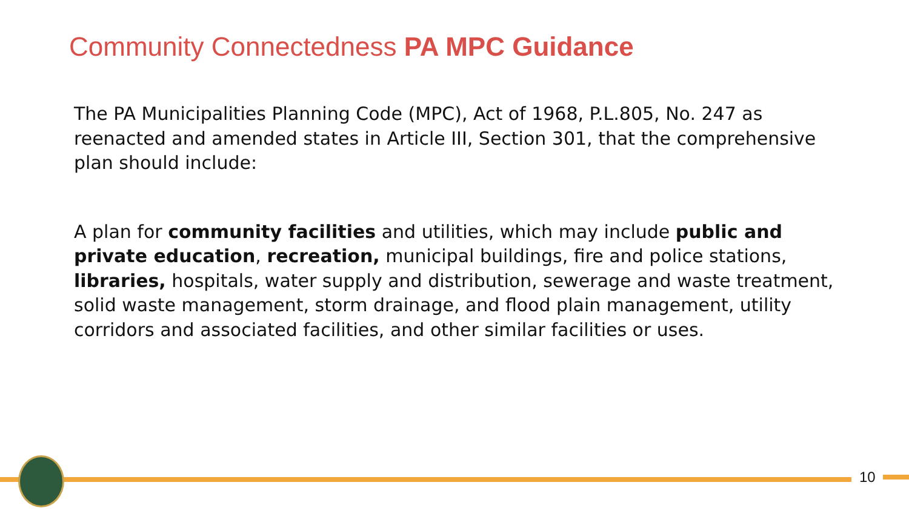Community Connectedness PA MPC Guidance
The PA Municipalities Planning Code (MPC), Act of 1968, P.L.805, No. 247 as reenacted and amended states in Article III, Section 301, that the comprehensive plan should include:
A plan for community facilities and utilities, which may include public and private education, recreation, municipal buildings, fire and police stations, libraries, hospitals, water supply and distribution, sewerage and waste treatment, solid waste management, storm drainage, and flood plain management, utility corridors and associated facilities, and other similar facilities or uses.
10